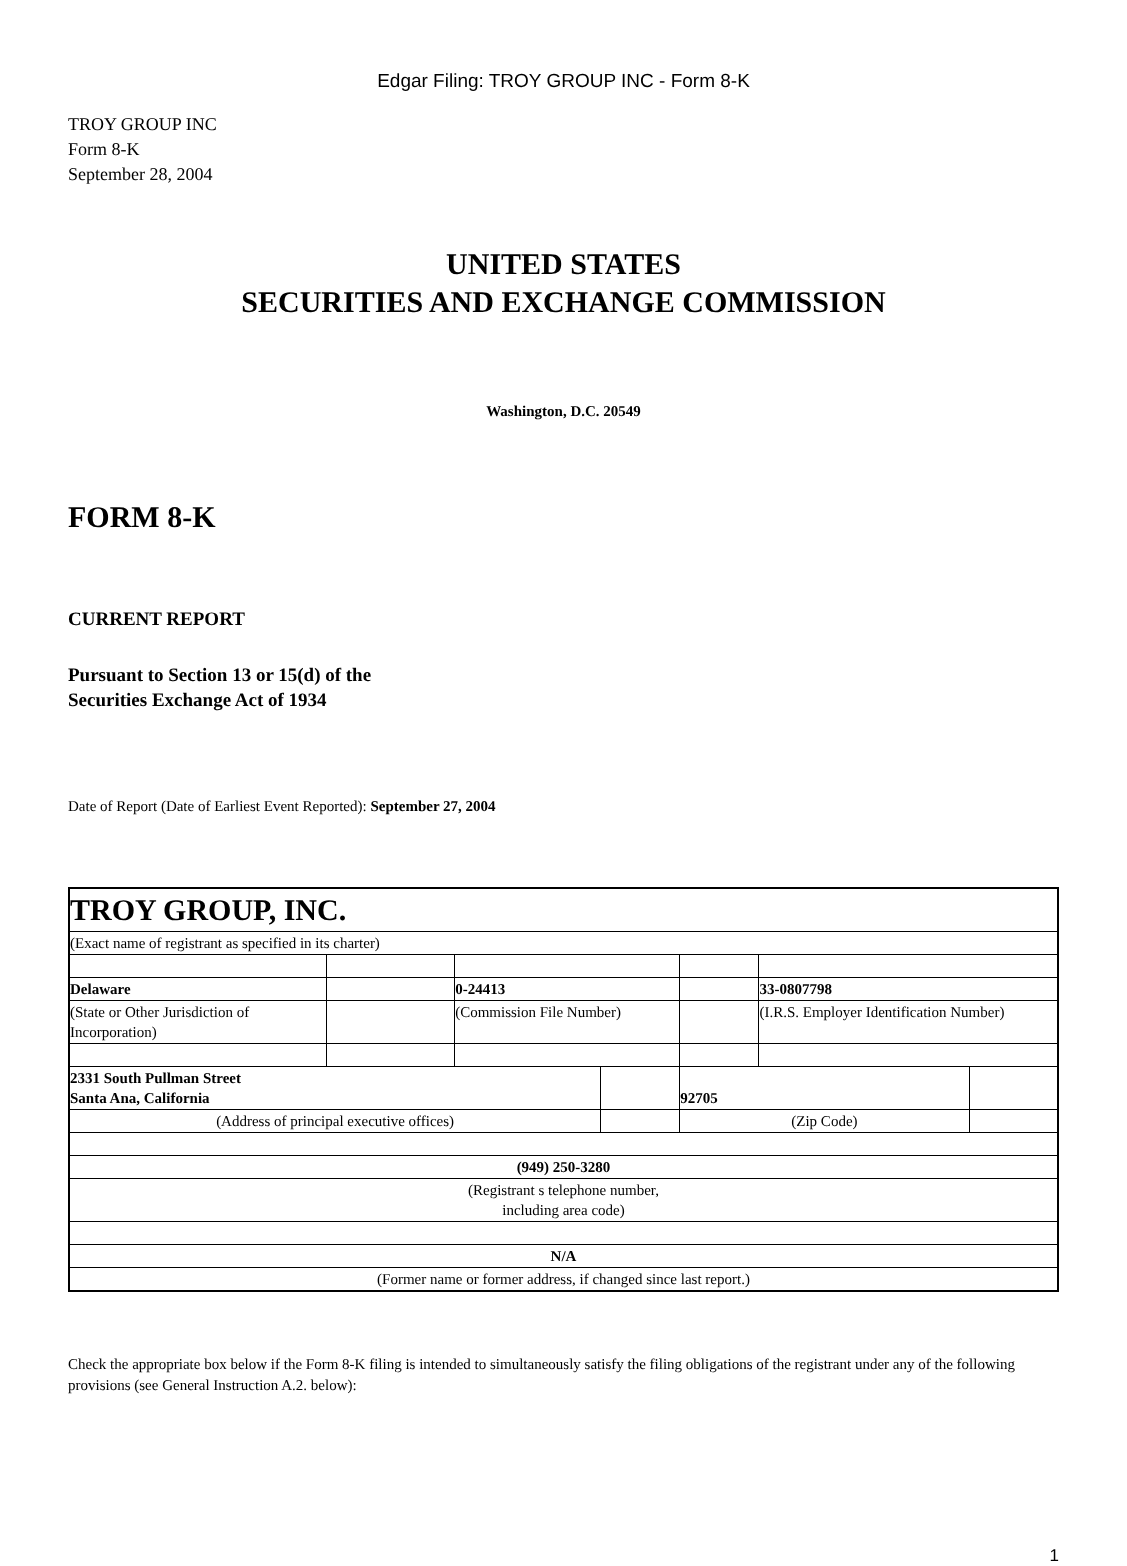Edgar Filing: TROY GROUP INC - Form 8-K
TROY GROUP INC
Form 8-K
September 28, 2004
UNITED STATES
SECURITIES AND EXCHANGE COMMISSION
Washington, D.C. 20549
FORM 8-K
CURRENT REPORT
Pursuant to Section 13 or 15(d) of the
Securities Exchange Act of 1934
Date of Report (Date of Earliest Event Reported): September 27, 2004
| TROY GROUP, INC. | | | | | | |
| (Exact name of registrant as specified in its charter) | | | | | | |
| Delaware | | 0-24413 | | | 33-0807798 | |
| (State or Other Jurisdiction of Incorporation) | | (Commission File Number) | | | (I.R.S. Employer Identification Number) | |
| 2331 South Pullman Street Santa Ana, California | | | | 92705 | | |
| (Address of principal executive offices) | | | | (Zip Code) | | |
| (949) 250-3280 | | | | | | |
| (Registrant s telephone number, including area code) | | | | | | |
| N/A | | | | | | |
| (Former name or former address, if changed since last report.) | | | | | | |
Check the appropriate box below if the Form 8-K filing is intended to simultaneously satisfy the filing obligations of the registrant under any of the following provisions (see General Instruction A.2. below):
1